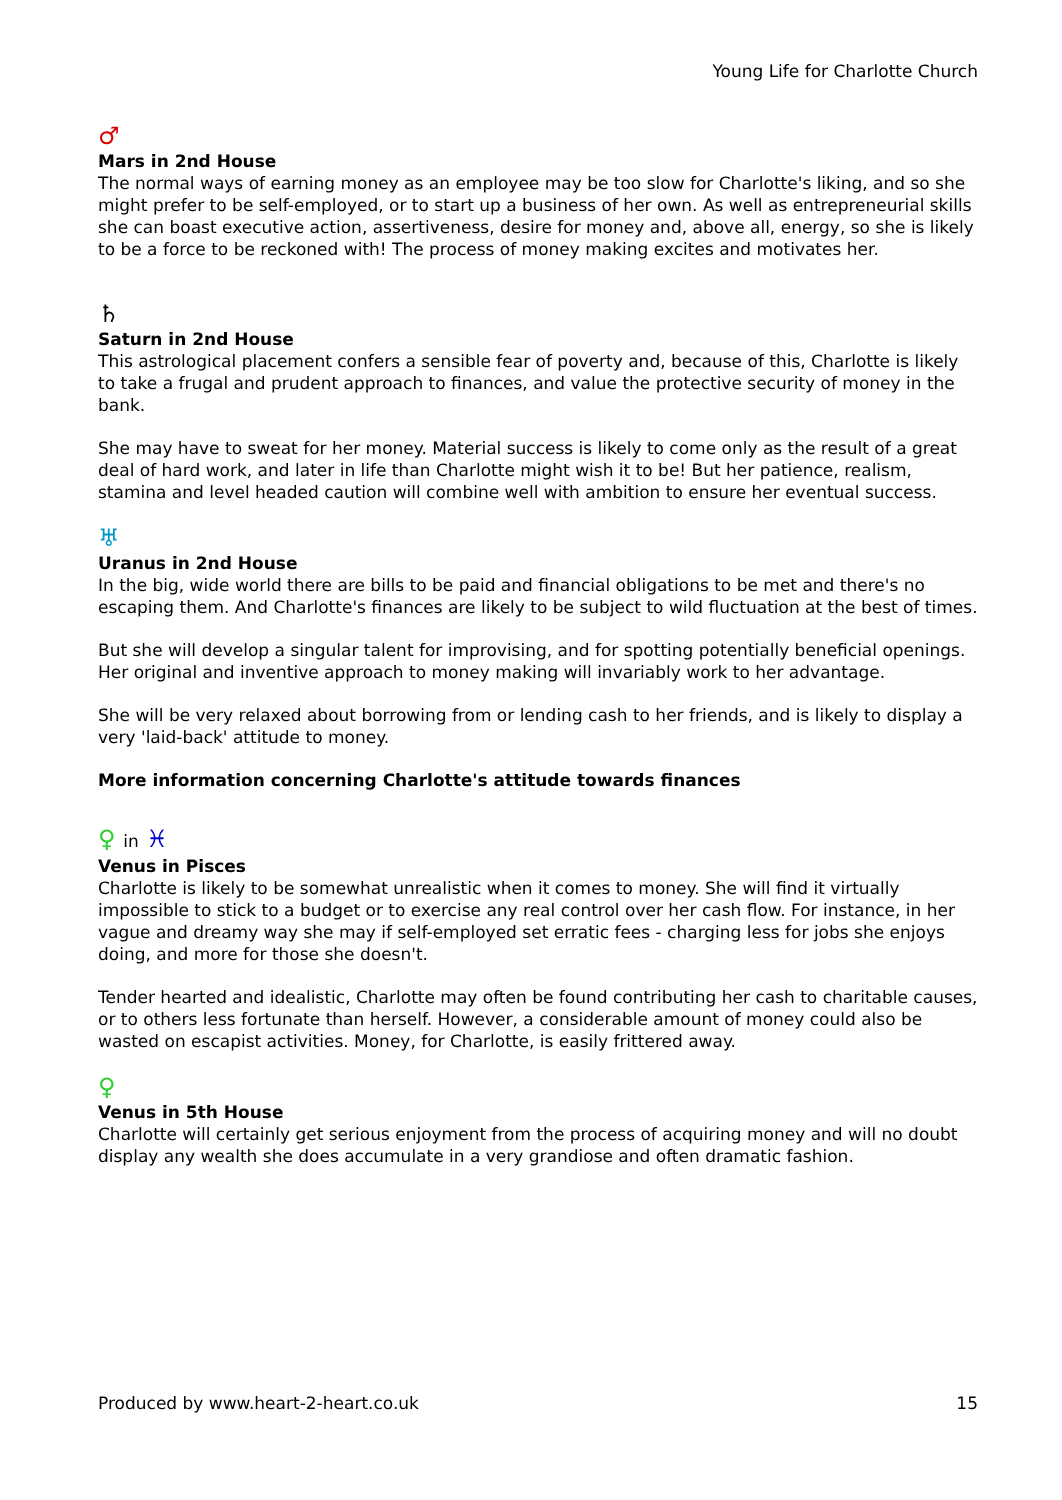Young Life for Charlotte Church
♂
Mars in 2nd House
The normal ways of earning money as an employee may be too slow for Charlotte's liking, and so she might prefer to be self-employed, or to start up a business of her own. As well as entrepreneurial skills she can boast executive action, assertiveness, desire for money and, above all, energy, so she is likely to be a force to be reckoned with! The process of money making excites and motivates her.
♄
Saturn in 2nd House
This astrological placement confers a sensible fear of poverty and, because of this, Charlotte is likely to take a frugal and prudent approach to finances, and value the protective security of money in the bank.
She may have to sweat for her money. Material success is likely to come only as the result of a great deal of hard work, and later in life than Charlotte might wish it to be! But her patience, realism, stamina and level headed caution will combine well with ambition to ensure her eventual success.
♅
Uranus in 2nd House
In the big, wide world there are bills to be paid and financial obligations to be met and there's no escaping them. And Charlotte's finances are likely to be subject to wild fluctuation at the best of times.
But she will develop a singular talent for improvising, and for spotting potentially beneficial openings. Her original and inventive approach to money making will invariably work to her advantage.
She will be very relaxed about borrowing from or lending cash to her friends, and is likely to display a very 'laid-back' attitude to money.
More information concerning Charlotte's attitude towards finances
♀ in ♓
Venus in Pisces
Charlotte is likely to be somewhat unrealistic when it comes to money. She will find it virtually impossible to stick to a budget or to exercise any real control over her cash flow. For instance, in her vague and dreamy way she may if self-employed set erratic fees - charging less for jobs she enjoys doing, and more for those she doesn't.
Tender hearted and idealistic, Charlotte may often be found contributing her cash to charitable causes, or to others less fortunate than herself. However, a considerable amount of money could also be wasted on escapist activities. Money, for Charlotte, is easily frittered away.
♀
Venus in 5th House
Charlotte will certainly get serious enjoyment from the process of acquiring money and will no doubt display any wealth she does accumulate in a very grandiose and often dramatic fashion.
Produced by www.heart-2-heart.co.uk 15